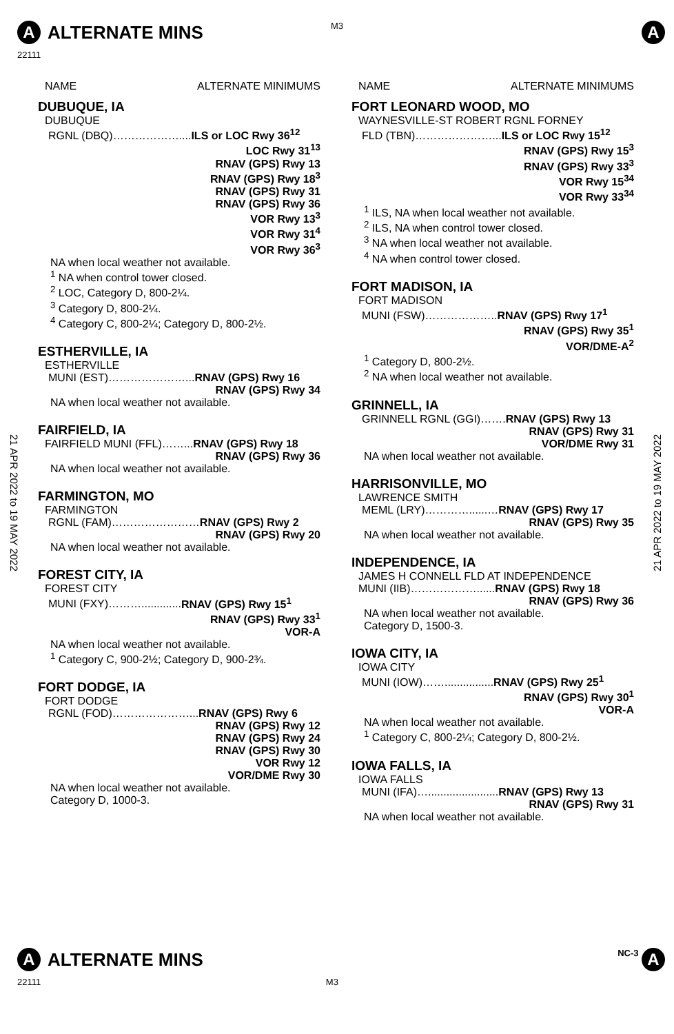M3
A ALTERNATE MINS A
22111
21 APR 2022 to 19 MAY 2022
21 APR 2022 to 19 MAY 2022
NAME ALTERNATE MINIMUMS
DUBUQUE, IA
DUBUQUE
RGNL (DBQ)………………....ILS or LOC Rwy 36<sup>12</sup>
LOC Rwy 31<sup>13</sup>
RNAV (GPS) Rwy 13
RNAV (GPS) Rwy 18<sup>3</sup>
RNAV (GPS) Rwy 31
RNAV (GPS) Rwy 36
VOR Rwy 13<sup>3</sup>
VOR Rwy 31<sup>4</sup>
VOR Rwy 36<sup>3</sup>
NA when local weather not available.
<sup>1</sup> NA when control tower closed.
<sup>2</sup> LOC, Category D, 800-2¼.
<sup>3</sup> Category D, 800-2¼.
<sup>4</sup> Category C, 800-2¼; Category D, 800-2½.
ESTHERVILLE, IA
ESTHERVILLE
MUNI (EST)…………………...RNAV (GPS) Rwy 16
RNAV (GPS) Rwy 34
NA when local weather not available.
FAIRFIELD, IA
FAIRFIELD MUNI (FFL)……...RNAV (GPS) Rwy 18
RNAV (GPS) Rwy 36
NA when local weather not available.
FARMINGTON, MO
FARMINGTON
RGNL (FAM)……………………RNAV (GPS) Rwy 2
RNAV (GPS) Rwy 20
NA when local weather not available.
FOREST CITY, IA
FOREST CITY
MUNI (FXY)……….............RNAV (GPS) Rwy 15<sup>1</sup>
RNAV (GPS) Rwy 33<sup>1</sup>
VOR-A
NA when local weather not available.
<sup>1</sup> Category C, 900-2½; Category D, 900-2¾.
FORT DODGE, IA
FORT DODGE
RGNL (FOD)…………………...RNAV (GPS) Rwy 6
RNAV (GPS) Rwy 12
RNAV (GPS) Rwy 24
RNAV (GPS) Rwy 30
VOR Rwy 12
VOR/DME Rwy 30
NA when local weather not available.
Category D, 1000-3.
NAME ALTERNATE MINIMUMS
FORT LEONARD WOOD, MO
WAYNESVILLE-ST ROBERT RGNL FORNEY
FLD (TBN)…………………...ILS or LOC Rwy 15<sup>12</sup>
RNAV (GPS) Rwy 15<sup>3</sup>
RNAV (GPS) Rwy 33<sup>3</sup>
VOR Rwy 15<sup>34</sup>
VOR Rwy 33<sup>34</sup>
<sup>1</sup> ILS, NA when local weather not available.
<sup>2</sup> ILS, NA when control tower closed.
<sup>3</sup> NA when local weather not available.
<sup>4</sup> NA when control tower closed.
FORT MADISON, IA
FORT MADISON
MUNI (FSW)………………..RNAV (GPS) Rwy 17<sup>1</sup>
RNAV (GPS) Rwy 35<sup>1</sup>
VOR/DME-A<sup>2</sup>
<sup>1</sup> Category D, 800-2½.
<sup>2</sup> NA when local weather not available.
GRINNELL, IA
GRINNELL RGNL (GGI)…….RNAV (GPS) Rwy 13
RNAV (GPS) Rwy 31
VOR/DME Rwy 31
NA when local weather not available.
HARRISONVILLE, MO
LAWRENCE SMITH
MEML (LRY)…………......…RNAV (GPS) Rwy 17
RNAV (GPS) Rwy 35
NA when local weather not available.
INDEPENDENCE, IA
JAMES H CONNELL FLD AT INDEPENDENCE
MUNI (IIB)………………......RNAV (GPS) Rwy 18
RNAV (GPS) Rwy 36
NA when local weather not available.
Category D, 1500-3.
IOWA CITY, IA
IOWA CITY
MUNI (IOW)……................RNAV (GPS) Rwy 25<sup>1</sup>
RNAV (GPS) Rwy 30<sup>1</sup>
VOR-A
NA when local weather not available.
<sup>1</sup> Category C, 800-2¼; Category D, 800-2½.
IOWA FALLS, IA
IOWA FALLS
MUNI (IFA)….......................RNAV (GPS) Rwy 13
RNAV (GPS) Rwy 31
NA when local weather not available.
A ALTERNATE MINS NC-3 A
22111 M3